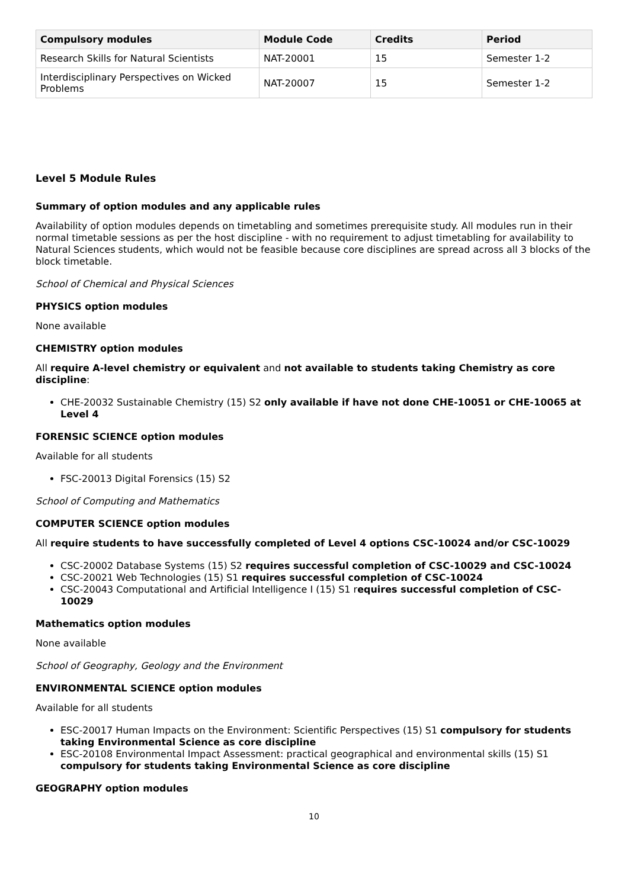| Compulsory modules | Module Code | Credits | Period |
| --- | --- | --- | --- |
| Research Skills for Natural Scientists | NAT-20001 | 15 | Semester 1-2 |
| Interdisciplinary Perspectives on Wicked Problems | NAT-20007 | 15 | Semester 1-2 |
Level 5 Module Rules
Summary of option modules and any applicable rules
Availability of option modules depends on timetabling and sometimes prerequisite study. All modules run in their normal timetable sessions as per the host discipline - with no requirement to adjust timetabling for availability to Natural Sciences students, which would not be feasible because core disciplines are spread across all 3 blocks of the block timetable.
School of Chemical and Physical Sciences
PHYSICS option modules
None available
CHEMISTRY option modules
All require A-level chemistry or equivalent and not available to students taking Chemistry as core discipline:
CHE-20032 Sustainable Chemistry (15) S2 only available if have not done CHE-10051 or CHE-10065 at Level 4
FORENSIC SCIENCE option modules
Available for all students
FSC-20013 Digital Forensics (15) S2
School of Computing and Mathematics
COMPUTER SCIENCE option modules
All require students to have successfully completed of Level 4 options CSC-10024 and/or CSC-10029
CSC-20002 Database Systems (15) S2 requires successful completion of CSC-10029 and CSC-10024
CSC-20021 Web Technologies (15) S1 requires successful completion of CSC-10024
CSC-20043 Computational and Artificial Intelligence I (15) S1 requires successful completion of CSC-10029
Mathematics option modules
None available
School of Geography, Geology and the Environment
ENVIRONMENTAL SCIENCE option modules
Available for all students
ESC-20017 Human Impacts on the Environment: Scientific Perspectives (15) S1 compulsory for students taking Environmental Science as core discipline
ESC-20108 Environmental Impact Assessment: practical geographical and environmental skills (15) S1 compulsory for students taking Environmental Science as core discipline
GEOGRAPHY option modules
10